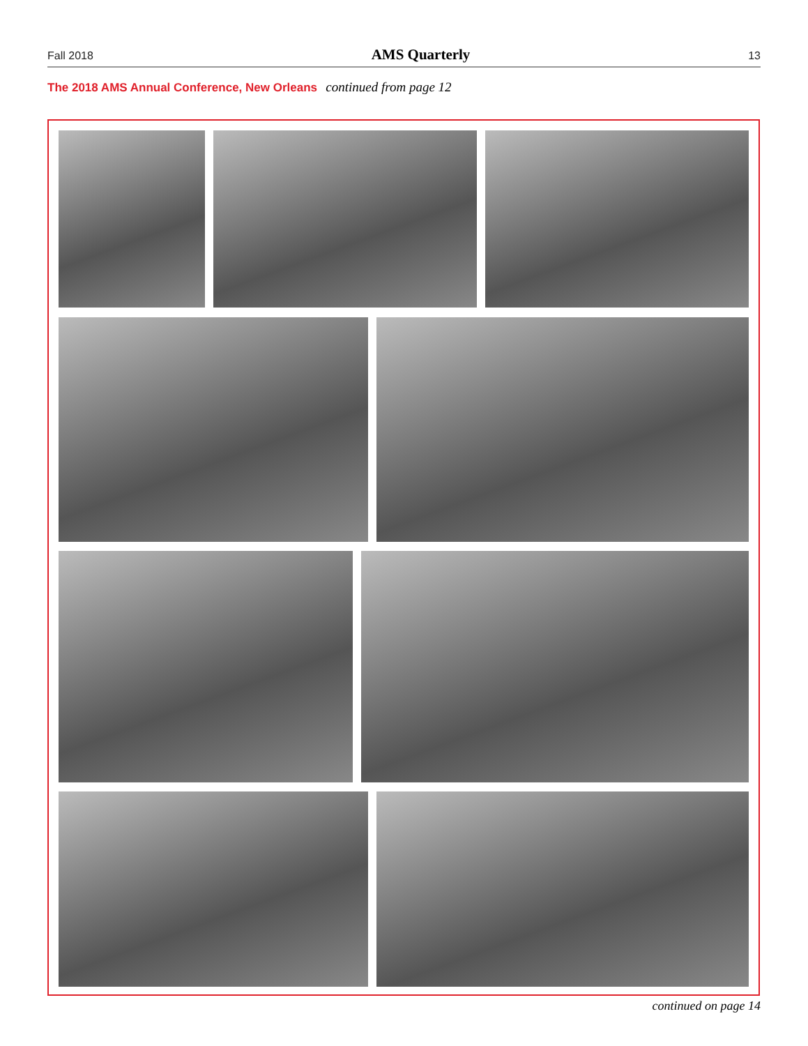Fall 2018 AMS Quarterly 13
The 2018 AMS Annual Conference, New Orleans continued from page 12
continued on page 14